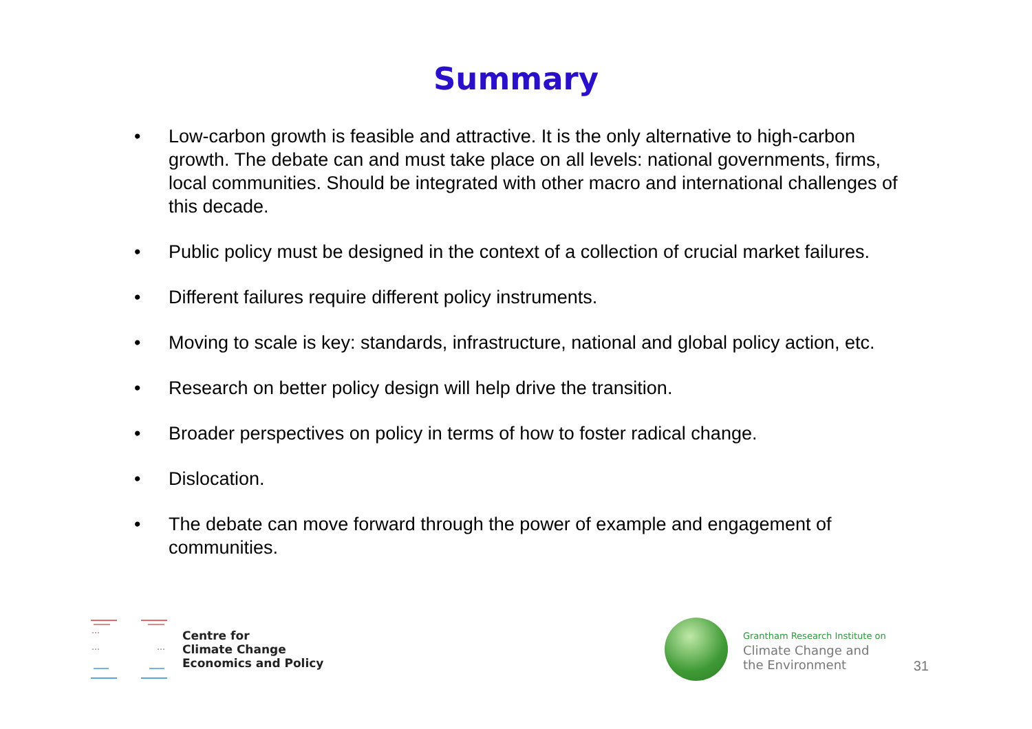Summary
• Low-carbon growth is feasible and attractive. It is the only alternative to high-carbon growth. The debate can and must take place on all levels: national governments, firms, local communities. Should be integrated with other macro and international challenges of this decade.
• Public policy must be designed in the context of a collection of crucial market failures.
• Different failures require different policy instruments.
• Moving to scale is key: standards, infrastructure, national and global policy action, etc.
• Research on better policy design will help drive the transition.
• Broader perspectives on policy in terms of how to foster radical change.
• Dislocation.
• The debate can move forward through the power of example and engagement of communities.
Centre for
Climate Change
Economics and Policy
Grantham Research Institute on
Climate Change and
the Environment
31